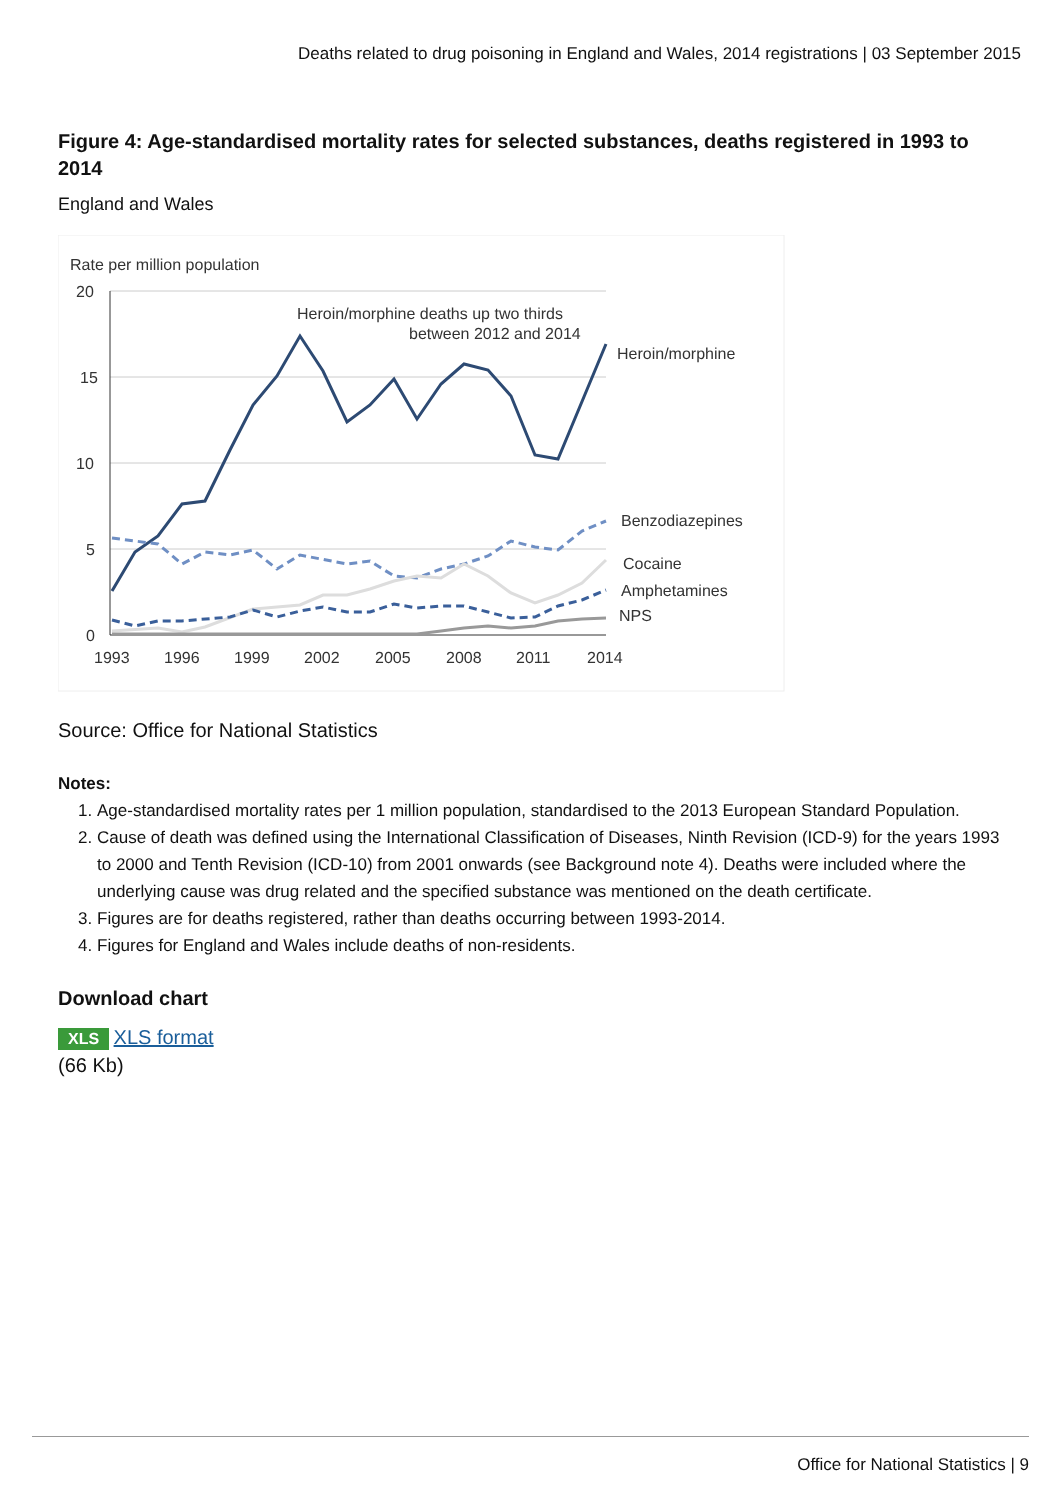Deaths related to drug poisoning in England and Wales, 2014 registrations | 03 September 2015
Figure 4: Age-standardised mortality rates for selected substances, deaths registered in 1993 to 2014
England and Wales
Rate per million population
20
15
10
5
0
1993
1996
1999
2002
2005
2008
2011
2014
Heroin/morphine deaths up two thirds
between 2012 and 2014
Heroin/morphine
Benzodiazepines
Cocaine
Amphetamines
NPS
Source: Office for National Statistics
Notes:
1. Age-standardised mortality rates per 1 million population, standardised to the 2013 European Standard Population.
2. Cause of death was defined using the International Classification of Diseases, Ninth Revision (ICD-9) for the years 1993 to 2000 and Tenth Revision (ICD-10) from 2001 onwards (see Background note 4). Deaths were included where the underlying cause was drug related and the specified substance was mentioned on the death certificate.
3. Figures are for deaths registered, rather than deaths occurring between 1993-2014.
4. Figures for England and Wales include deaths of non-residents.
Download chart
XLS XLS format
(66 Kb)
Office for National Statistics | 9